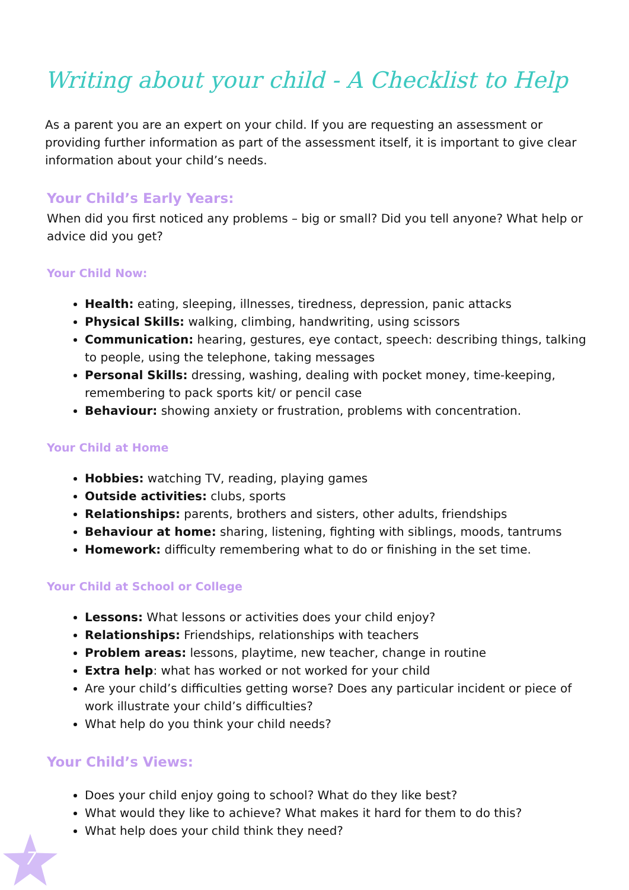Writing about your child - A Checklist to Help
As a parent you are an expert on your child. If you are requesting an assessment or providing further information as part of the assessment itself, it is important to give clear information about your child’s needs.
Your Child’s Early Years:
When did you first noticed any problems – big or small? Did you tell anyone? What help or advice did you get?
Your Child Now:
Health: eating, sleeping, illnesses, tiredness, depression, panic attacks
Physical Skills: walking, climbing, handwriting, using scissors
Communication: hearing, gestures, eye contact, speech: describing things, talking to people, using the telephone, taking messages
Personal Skills: dressing, washing, dealing with pocket money, time-keeping, remembering to pack sports kit/ or pencil case
Behaviour: showing anxiety or frustration, problems with concentration.
Your Child at Home
Hobbies: watching TV, reading, playing games
Outside activities: clubs, sports
Relationships: parents, brothers and sisters, other adults, friendships
Behaviour at home: sharing, listening, fighting with siblings, moods, tantrums
Homework: difficulty remembering what to do or finishing in the set time.
Your Child at School or College
Lessons: What lessons or activities does your child enjoy?
Relationships: Friendships, relationships with teachers
Problem areas: lessons, playtime, new teacher, change in routine
Extra help: what has worked or not worked for your child
Are your child’s difficulties getting worse? Does any particular incident or piece of work illustrate your child’s difficulties?
What help do you think your child needs?
Your Child’s Views:
Does your child enjoy going to school? What do they like best?
What would they like to achieve? What makes it hard for them to do this?
What help does your child think they need?
7